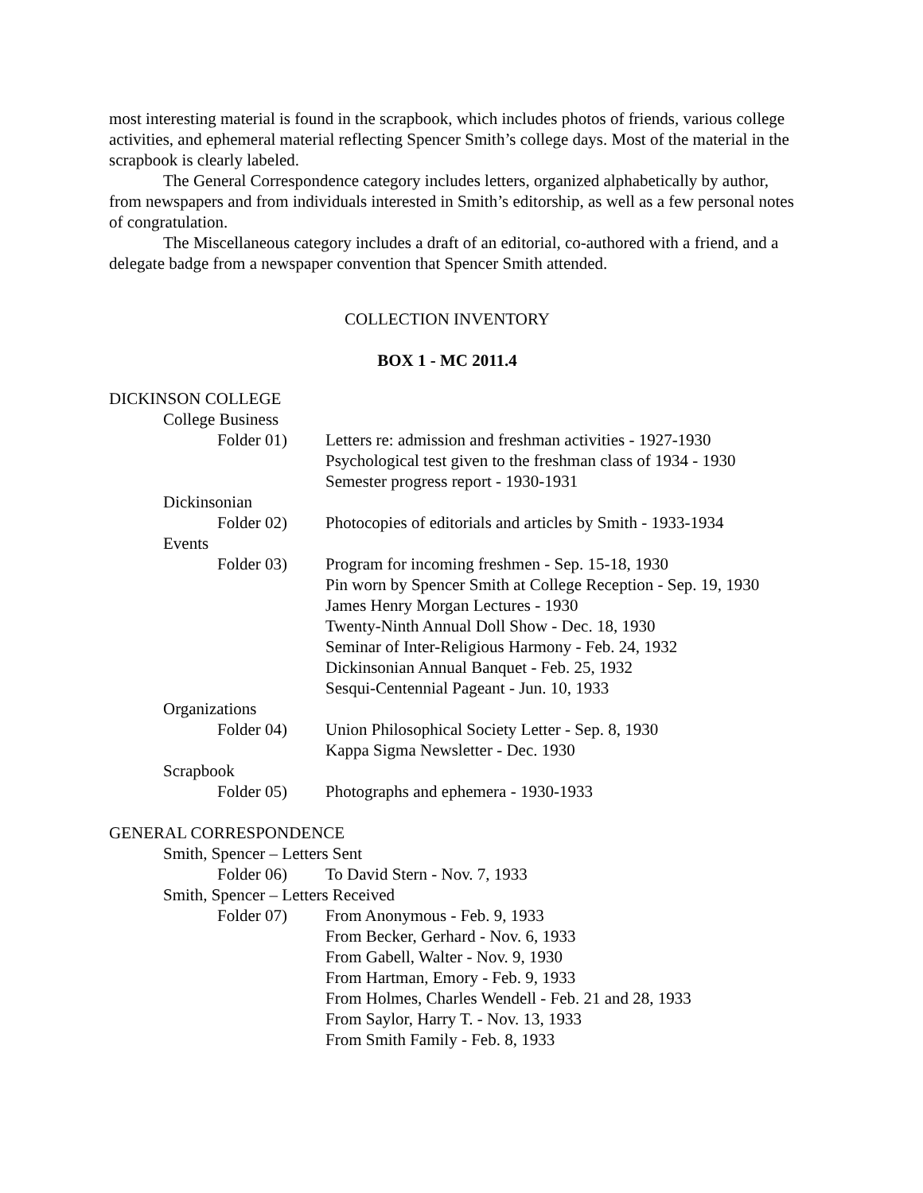most interesting material is found in the scrapbook, which includes photos of friends, various college activities, and ephemeral material reflecting Spencer Smith’s college days. Most of the material in the scrapbook is clearly labeled.
The General Correspondence category includes letters, organized alphabetically by author, from newspapers and from individuals interested in Smith’s editorship, as well as a few personal notes of congratulation.
The Miscellaneous category includes a draft of an editorial, co-authored with a friend, and a delegate badge from a newspaper convention that Spencer Smith attended.
COLLECTION INVENTORY
BOX 1 - MC 2011.4
DICKINSON COLLEGE
| | College Business | | |
| | | Folder 01) | Letters re: admission and freshman activities - 1927-1930 Psychological test given to the freshman class of 1934 - 1930 Semester progress report - 1930-1931 |
| | Dickinsonian | | |
| | | Folder 02) | Photocopies of editorials and articles by Smith - 1933-1934 |
| | Events | | |
| | | Folder 03) | Program for incoming freshmen - Sep. 15-18, 1930 Pin worn by Spencer Smith at College Reception - Sep. 19, 1930 James Henry Morgan Lectures - 1930 Twenty-Ninth Annual Doll Show - Dec. 18, 1930 Seminar of Inter-Religious Harmony - Feb. 24, 1932 Dickinsonian Annual Banquet - Feb. 25, 1932 Sesqui-Centennial Pageant - Jun. 10, 1933 |
| | Organizations | | |
| | | Folder 04) | Union Philosophical Society Letter - Sep. 8, 1930 Kappa Sigma Newsletter - Dec. 1930 |
| | Scrapbook | | |
| | | Folder 05) | Photographs and ephemera - 1930-1933 |
GENERAL CORRESPONDENCE
| | Smith, Spencer – Letters Sent | | |
| | | Folder 06) | To David Stern - Nov. 7, 1933 |
| | Smith, Spencer – Letters Received | | |
| | | Folder 07) | From Anonymous - Feb. 9, 1933 From Becker, Gerhard - Nov. 6, 1933 From Gabell, Walter - Nov. 9, 1930 From Hartman, Emory - Feb. 9, 1933 From Holmes, Charles Wendell - Feb. 21 and 28, 1933 From Saylor, Harry T. - Nov. 13, 1933 From Smith Family - Feb. 8, 1933 |